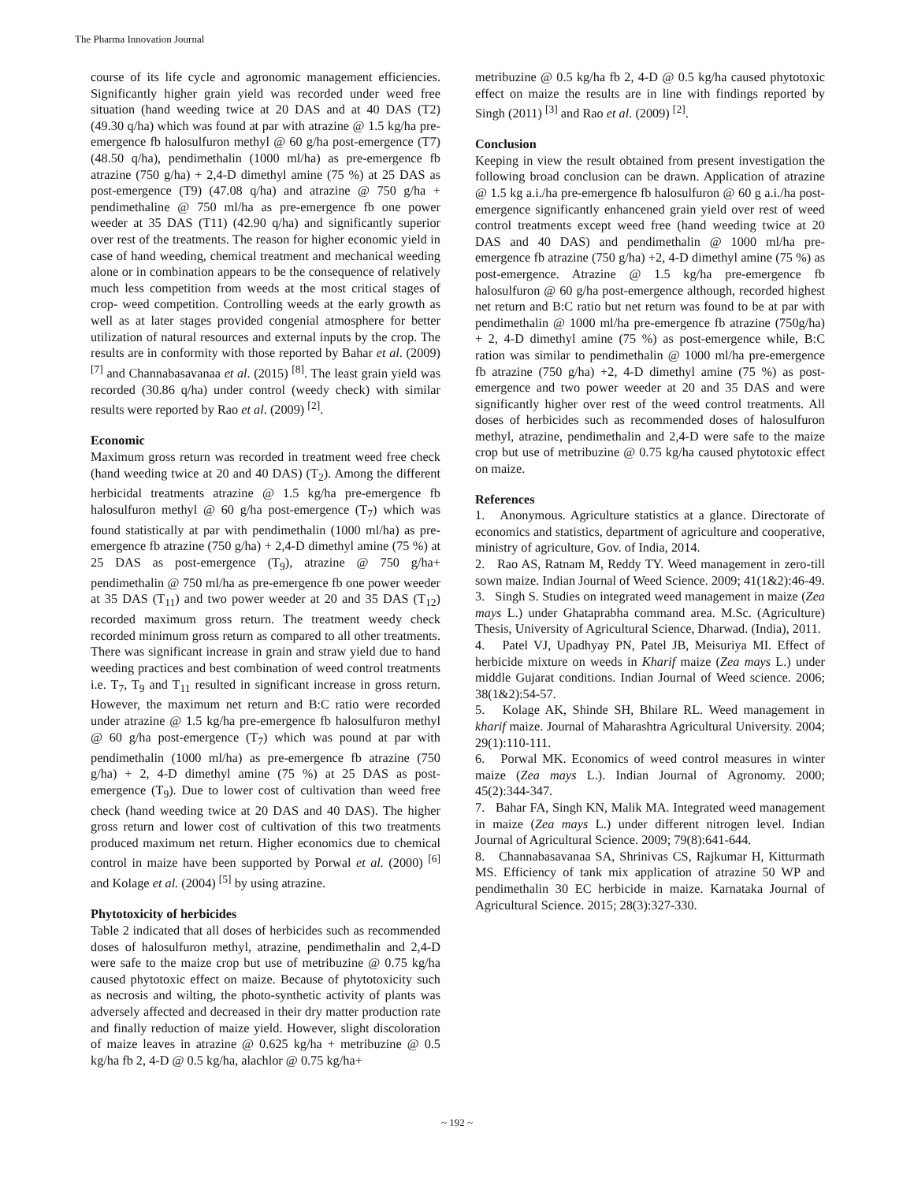The Pharma Innovation Journal
course of its life cycle and agronomic management efficiencies. Significantly higher grain yield was recorded under weed free situation (hand weeding twice at 20 DAS and at 40 DAS (T2) (49.30 q/ha) which was found at par with atrazine @ 1.5 kg/ha pre-emergence fb halosulfuron methyl @ 60 g/ha post-emergence (T7) (48.50 q/ha), pendimethalin (1000 ml/ha) as pre-emergence fb atrazine (750 g/ha) + 2,4-D dimethyl amine (75 %) at 25 DAS as post-emergence (T9) (47.08 q/ha) and atrazine @ 750 g/ha + pendimethaline @ 750 ml/ha as pre-emergence fb one power weeder at 35 DAS (T11) (42.90 q/ha) and significantly superior over rest of the treatments. The reason for higher economic yield in case of hand weeding, chemical treatment and mechanical weeding alone or in combination appears to be the consequence of relatively much less competition from weeds at the most critical stages of crop- weed competition. Controlling weeds at the early growth as well as at later stages provided congenial atmosphere for better utilization of natural resources and external inputs by the crop. The results are in conformity with those reported by Bahar et al. (2009) <sup>[7]</sup> and Channabasavanaa et al. (2015) <sup>[8]</sup>. The least grain yield was recorded (30.86 q/ha) under control (weedy check) with similar results were reported by Rao et al. (2009) <sup>[2]</sup>.
Economic
Maximum gross return was recorded in treatment weed free check (hand weeding twice at 20 and 40 DAS) (T<sub>2</sub>). Among the different herbicidal treatments atrazine @ 1.5 kg/ha pre-emergence fb halosulfuron methyl @ 60 g/ha post-emergence (T<sub>7</sub>) which was found statistically at par with pendimethalin (1000 ml/ha) as pre-emergence fb atrazine (750 g/ha) + 2,4-D dimethyl amine (75 %) at 25 DAS as post-emergence (T<sub>9</sub>), atrazine @ 750 g/ha+ pendimethalin @ 750 ml/ha as pre-emergence fb one power weeder at 35 DAS (T<sub>11</sub>) and two power weeder at 20 and 35 DAS (T<sub>12</sub>) recorded maximum gross return. The treatment weedy check recorded minimum gross return as compared to all other treatments. There was significant increase in grain and straw yield due to hand weeding practices and best combination of weed control treatments i.e. T<sub>7</sub>, T<sub>9</sub> and T<sub>11</sub> resulted in significant increase in gross return. However, the maximum net return and B:C ratio were recorded under atrazine @ 1.5 kg/ha pre-emergence fb halosulfuron methyl @ 60 g/ha post-emergence (T<sub>7</sub>) which was pound at par with pendimethalin (1000 ml/ha) as pre-emergence fb atrazine (750 g/ha) + 2, 4-D dimethyl amine (75 %) at 25 DAS as post-emergence (T<sub>9</sub>). Due to lower cost of cultivation than weed free check (hand weeding twice at 20 DAS and 40 DAS). The higher gross return and lower cost of cultivation of this two treatments produced maximum net return. Higher economics due to chemical control in maize have been supported by Porwal et al. (2000) <sup>[6]</sup> and Kolage et al. (2004) <sup>[5]</sup> by using atrazine.
Phytotoxicity of herbicides
Table 2 indicated that all doses of herbicides such as recommended doses of halosulfuron methyl, atrazine, pendimethalin and 2,4-D were safe to the maize crop but use of metribuzine @ 0.75 kg/ha caused phytotoxic effect on maize. Because of phytotoxicity such as necrosis and wilting, the photo-synthetic activity of plants was adversely affected and decreased in their dry matter production rate and finally reduction of maize yield. However, slight discoloration of maize leaves in atrazine @ 0.625 kg/ha + metribuzine @ 0.5 kg/ha fb 2, 4-D @ 0.5 kg/ha, alachlor @ 0.75 kg/ha+
metribuzine @ 0.5 kg/ha fb 2, 4-D @ 0.5 kg/ha caused phytotoxic effect on maize the results are in line with findings reported by Singh (2011) <sup>[3]</sup> and Rao et al. (2009) <sup>[2]</sup>.
Conclusion
Keeping in view the result obtained from present investigation the following broad conclusion can be drawn. Application of atrazine @ 1.5 kg a.i./ha pre-emergence fb halosulfuron @ 60 g a.i./ha post-emergence significantly enhancened grain yield over rest of weed control treatments except weed free (hand weeding twice at 20 DAS and 40 DAS) and pendimethalin @ 1000 ml/ha pre-emergence fb atrazine (750 g/ha) +2, 4-D dimethyl amine (75 %) as post-emergence. Atrazine @ 1.5 kg/ha pre-emergence fb halosulfuron @ 60 g/ha post-emergence although, recorded highest net return and B:C ratio but net return was found to be at par with pendimethalin @ 1000 ml/ha pre-emergence fb atrazine (750g/ha) + 2, 4-D dimethyl amine (75 %) as post-emergence while, B:C ration was similar to pendimethalin @ 1000 ml/ha pre-emergence fb atrazine (750 g/ha) +2, 4-D dimethyl amine (75 %) as post-emergence and two power weeder at 20 and 35 DAS and were significantly higher over rest of the weed control treatments. All doses of herbicides such as recommended doses of halosulfuron methyl, atrazine, pendimethalin and 2,4-D were safe to the maize crop but use of metribuzine @ 0.75 kg/ha caused phytotoxic effect on maize.
References
1. Anonymous. Agriculture statistics at a glance. Directorate of economics and statistics, department of agriculture and cooperative, ministry of agriculture, Gov. of India, 2014.
2. Rao AS, Ratnam M, Reddy TY. Weed management in zero-till sown maize. Indian Journal of Weed Science. 2009; 41(1&2):46-49.
3. Singh S. Studies on integrated weed management in maize (Zea mays L.) under Ghataprabha command area. M.Sc. (Agriculture) Thesis, University of Agricultural Science, Dharwad. (India), 2011.
4. Patel VJ, Upadhyay PN, Patel JB, Meisuriya MI. Effect of herbicide mixture on weeds in Kharif maize (Zea mays L.) under middle Gujarat conditions. Indian Journal of Weed science. 2006; 38(1&2):54-57.
5. Kolage AK, Shinde SH, Bhilare RL. Weed management in kharif maize. Journal of Maharashtra Agricultural University. 2004; 29(1):110-111.
6. Porwal MK. Economics of weed control measures in winter maize (Zea mays L.). Indian Journal of Agronomy. 2000; 45(2):344-347.
7. Bahar FA, Singh KN, Malik MA. Integrated weed management in maize (Zea mays L.) under different nitrogen level. Indian Journal of Agricultural Science. 2009; 79(8):641-644.
8. Channabasavanaa SA, Shrinivas CS, Rajkumar H, Kitturmath MS. Efficiency of tank mix application of atrazine 50 WP and pendimethalin 30 EC herbicide in maize. Karnataka Journal of Agricultural Science. 2015; 28(3):327-330.
~ 192 ~